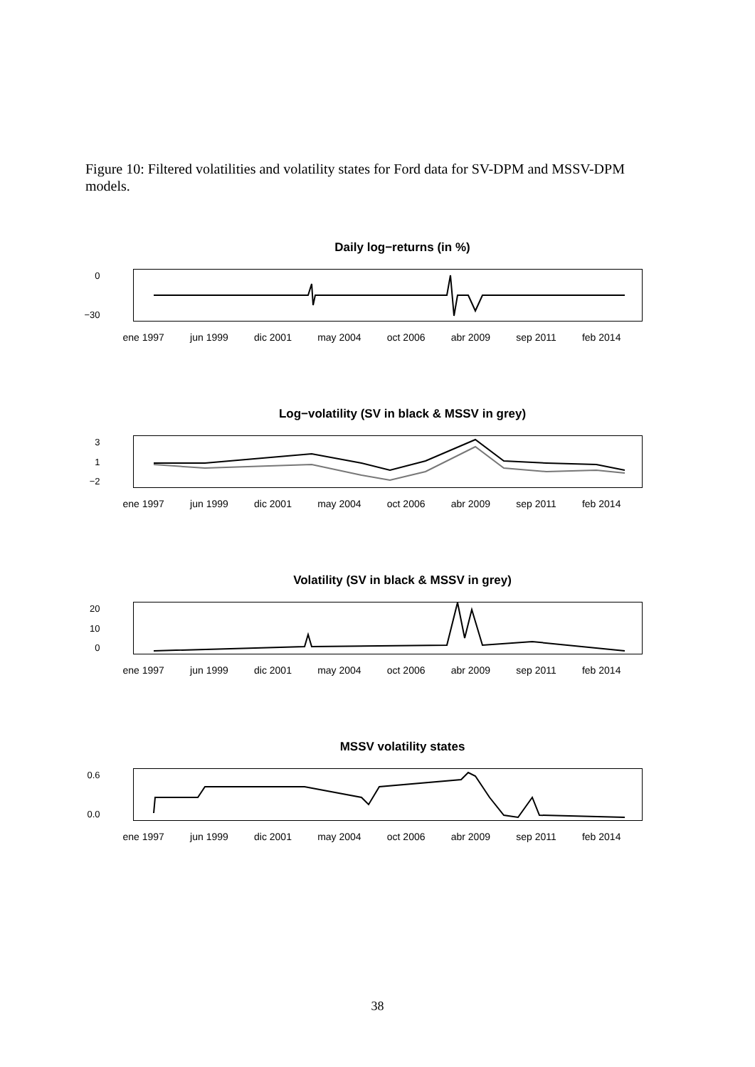Figure 10: Filtered volatilities and volatility states for Ford data for SV-DPM and MSSV-DPM models.
Daily log−returns (in %)
0
−30
ene 1997 jun 1999 dic 2001 may 2004 oct 2006 abr 2009 sep 2011 feb 2014
Log−volatility (SV in black & MSSV in grey)
3
1
−2
ene 1997 jun 1999 dic 2001 may 2004 oct 2006 abr 2009 sep 2011 feb 2014
Volatility (SV in black & MSSV in grey)
20
10
0
ene 1997 jun 1999 dic 2001 may 2004 oct 2006 abr 2009 sep 2011 feb 2014
MSSV volatility states
0.6
0.0
ene 1997 jun 1999 dic 2001 may 2004 oct 2006 abr 2009 sep 2011 feb 2014
38